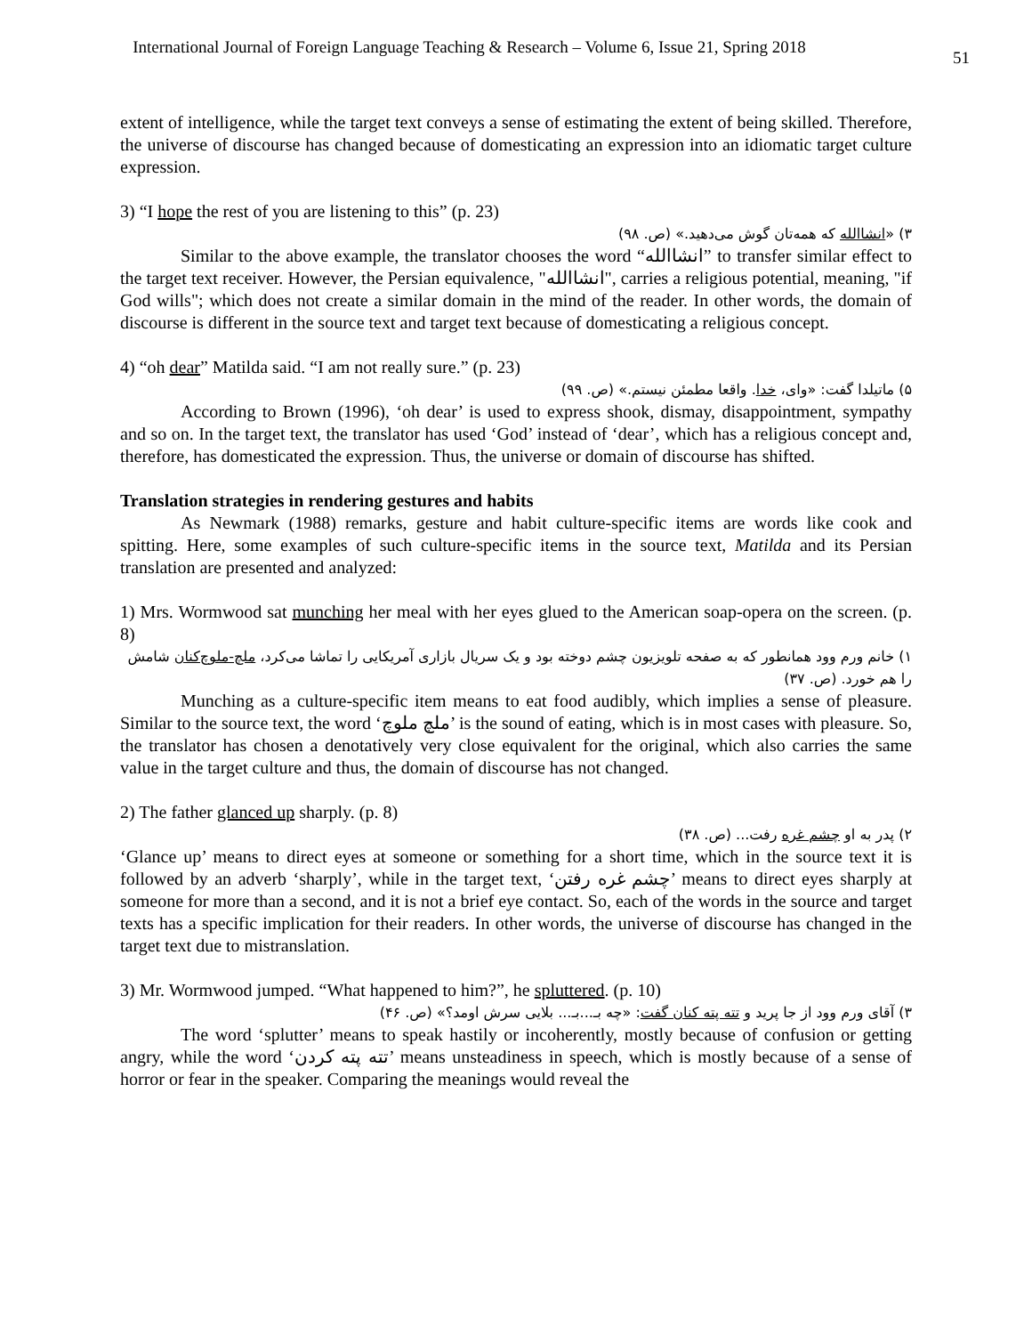International Journal of Foreign Language Teaching & Research – Volume 6, Issue 21, Spring 2018 51
extent of intelligence, while the target text conveys a sense of estimating the extent of being skilled. Therefore, the universe of discourse has changed because of domesticating an expression into an idiomatic target culture expression.
3) “I hope the rest of you are listening to this” (p. 23)
۳) «انشاالله که همه‌تان گوش می‌دهید.» (ص. ۹۸)
Similar to the above example, the translator chooses the word “انشاالله” to transfer similar effect to the target text receiver. However, the Persian equivalence, "انشاالله", carries a religious potential, meaning, "if God wills"; which does not create a similar domain in the mind of the reader. In other words, the domain of discourse is different in the source text and target text because of domesticating a religious concept.
4) “oh dear” Matilda said. “I am not really sure.” (p. 23)
۵) ماتیلدا گفت: «وای، خدا. واقعا مطمئن نیستم.» (ص. ۹۹)
According to Brown (1996), ‘oh dear’ is used to express shook, dismay, disappointment, sympathy and so on. In the target text, the translator has used ‘God’ instead of ‘dear’, which has a religious concept and, therefore, has domesticated the expression. Thus, the universe or domain of discourse has shifted.
Translation strategies in rendering gestures and habits
As Newmark (1988) remarks, gesture and habit culture-specific items are words like cook and spitting. Here, some examples of such culture-specific items in the source text, Matilda and its Persian translation are presented and analyzed:
1) Mrs. Wormwood sat munching her meal with her eyes glued to the American soap-opera on the screen. (p. 8)
۱) خانم ورم وود همانطور که به صفحه تلویزیون چشم دوخته بود و یک سریال بازاری آمریکایی را تماشا می‌کرد، ملچ-ملوچ‌کنان شامش را هم خورد. (ص. ۳۷)
Munching as a culture-specific item means to eat food audibly, which implies a sense of pleasure. Similar to the source text, the word ‘ملچ ملوچ’ is the sound of eating, which is in most cases with pleasure. So, the translator has chosen a denotatively very close equivalent for the original, which also carries the same value in the target culture and thus, the domain of discourse has not changed.
2) The father glanced up sharply. (p. 8)
۲) پدر به او چشم غره رفت... (ص. ۳۸)
‘Glance up’ means to direct eyes at someone or something for a short time, which in the source text it is followed by an adverb ‘sharply’, while in the target text, ‘چشم غره رفتن’ means to direct eyes sharply at someone for more than a second, and it is not a brief eye contact. So, each of the words in the source and target texts has a specific implication for their readers. In other words, the universe of discourse has changed in the target text due to mistranslation.
3) Mr. Wormwood jumped. “What happened to him?”, he spluttered. (p. 10)
۳) آقای ورم وود از جا پرید و تته پته کنان گفت: «چه بـ...بـ... بلایی سرش اومد؟» (ص. ۴۶)
The word ‘splutter’ means to speak hastily or incoherently, mostly because of confusion or getting angry, while the word ‘تته پته کردن’ means unsteadiness in speech, which is mostly because of a sense of horror or fear in the speaker. Comparing the meanings would reveal the